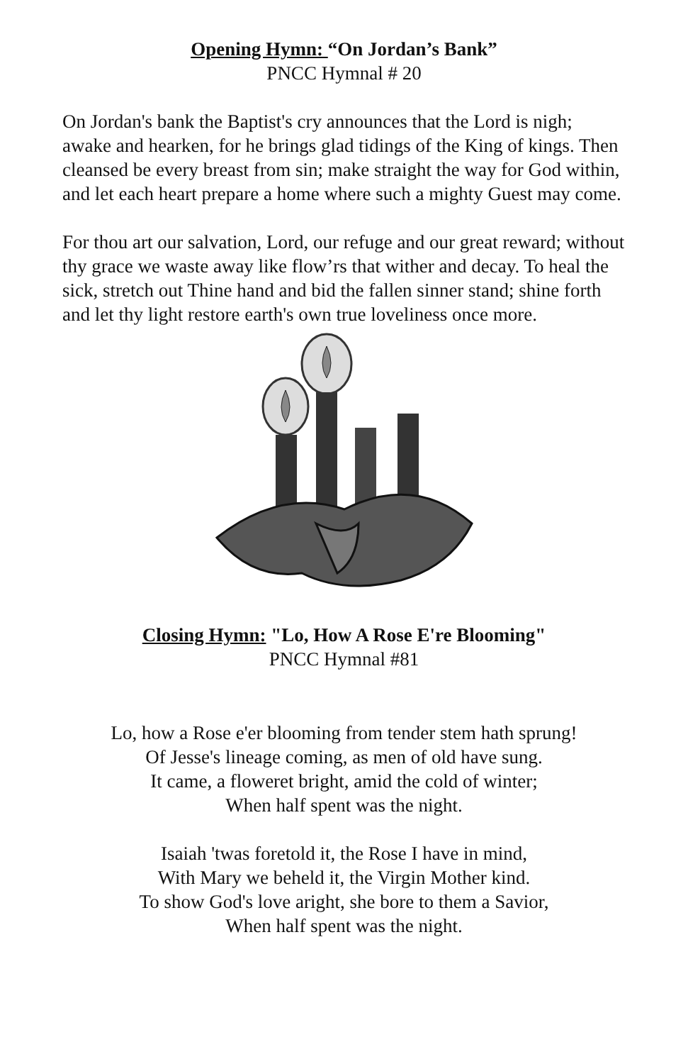Opening Hymn: “On Jordan’s Bank”
PNCC Hymnal # 20
On Jordan's bank the Baptist's cry announces that the Lord is nigh; awake and hearken, for he brings glad tidings of the King of kings. Then cleansed be every breast from sin; make straight the way for God within, and let each heart prepare a home where such a mighty Guest may come.
For thou art our salvation, Lord, our refuge and our great reward; without thy grace we waste away like flow’rs that wither and decay. To heal the sick, stretch out Thine hand and bid the fallen sinner stand; shine forth and let thy light restore earth's own true loveliness once more.
Closing Hymn: "Lo, How A Rose E're Blooming"
PNCC Hymnal #81
Lo, how a Rose e'er blooming from tender stem hath sprung!
Of Jesse's lineage coming, as men of old have sung.
It came, a floweret bright, amid the cold of winter;
When half spent was the night.
Isaiah 'twas foretold it, the Rose I have in mind,
With Mary we beheld it, the Virgin Mother kind.
To show God's love aright, she bore to them a Savior,
When half spent was the night.